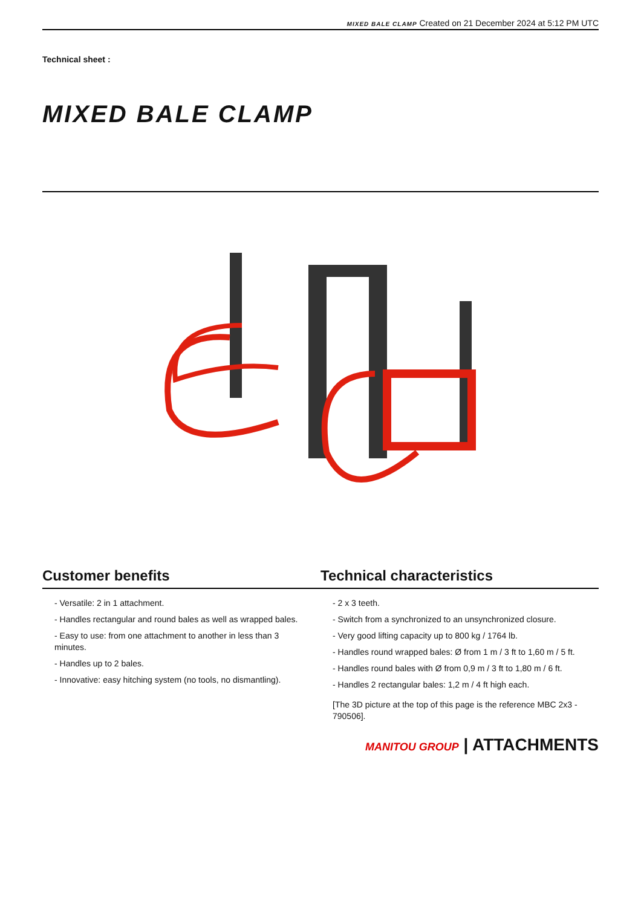MIXED BALE CLAMP Created on 21 December 2024 at 5:12 PM UTC
Technical sheet :
MIXED BALE CLAMP
Customer benefits Technical characteristics
- Versatile: 2 in 1 attachment.
- Handles rectangular and round bales as well as wrapped bales.
- Easy to use: from one attachment to another in less than 3 minutes.
- Handles up to 2 bales.
- Innovative: easy hitching system (no tools, no dismantling).
- 2 x 3 teeth.
- Switch from a synchronized to an unsynchronized closure.
- Very good lifting capacity up to 800 kg / 1764 lb.
- Handles round wrapped bales: Ø from 1 m / 3 ft to 1,60 m / 5 ft.
- Handles round bales with Ø from 0,9 m / 3 ft to 1,80 m / 6 ft.
- Handles 2 rectangular bales: 1,2 m / 4 ft high each.
[The 3D picture at the top of this page is the reference MBC 2x3 - 790506].
MANITOU GROUP | ATTACHMENTS